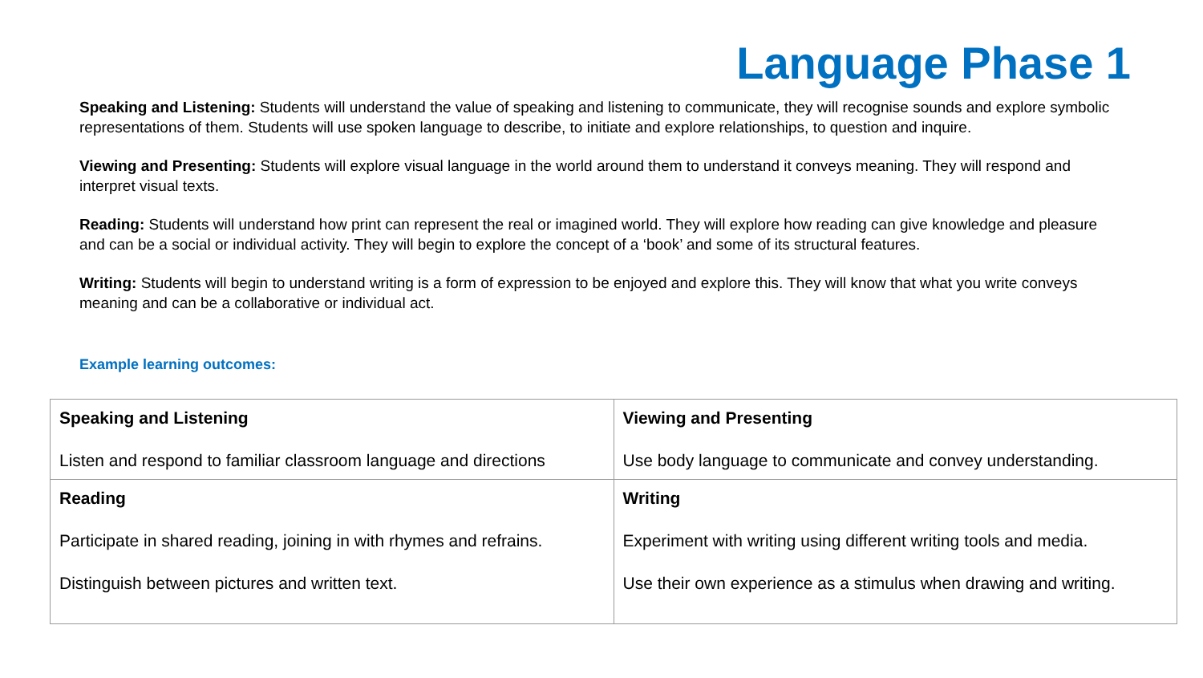Language Phase 1
Speaking and Listening: Students will understand the value of speaking and listening to communicate, they will recognise sounds and explore symbolic representations of them. Students will use spoken language to describe, to initiate and explore relationships, to question and inquire.
Viewing and Presenting: Students will explore visual language in the world around them to understand it conveys meaning. They will respond and interpret visual texts.
Reading: Students will understand how print can represent the real or imagined world. They will explore how reading can give knowledge and pleasure and can be a social or individual activity. They will begin to explore the concept of a ‘book’ and some of its structural features.
Writing: Students will begin to understand writing is a form of expression to be enjoyed and explore this. They will know that what you write conveys meaning and can be a collaborative or individual act.
Example learning outcomes:
| Speaking and Listening Listen and respond to familiar classroom language and directions | Viewing and Presenting Use body language to communicate and convey understanding. |
| Reading Participate in shared reading, joining in with rhymes and refrains. Distinguish between pictures and written text. | Writing Experiment with writing using different writing tools and media. Use their own experience as a stimulus when drawing and writing. |